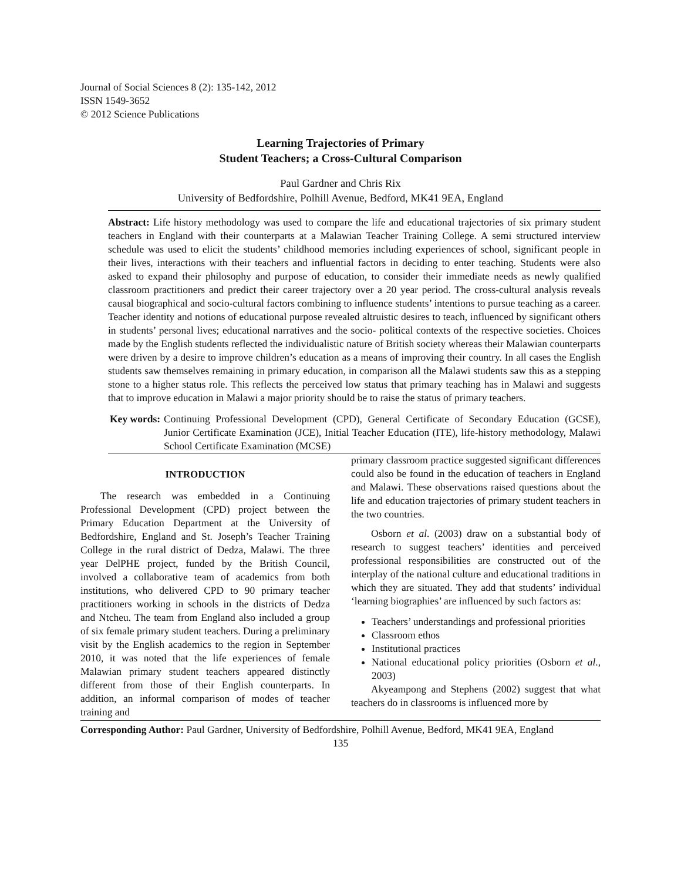Journal of Social Sciences 8 (2): 135-142, 2012
ISSN 1549-3652
© 2012 Science Publications
Learning Trajectories of Primary
Student Teachers; a Cross-Cultural Comparison
Paul Gardner and Chris Rix
University of Bedfordshire, Polhill Avenue, Bedford, MK41 9EA, England
Abstract: Life history methodology was used to compare the life and educational trajectories of six primary student teachers in England with their counterparts at a Malawian Teacher Training College. A semi structured interview schedule was used to elicit the students’ childhood memories including experiences of school, significant people in their lives, interactions with their teachers and influential factors in deciding to enter teaching. Students were also asked to expand their philosophy and purpose of education, to consider their immediate needs as newly qualified classroom practitioners and predict their career trajectory over a 20 year period. The cross-cultural analysis reveals causal biographical and socio-cultural factors combining to influence students’ intentions to pursue teaching as a career. Teacher identity and notions of educational purpose revealed altruistic desires to teach, influenced by significant others in students’ personal lives; educational narratives and the socio- political contexts of the respective societies. Choices made by the English students reflected the individualistic nature of British society whereas their Malawian counterparts were driven by a desire to improve children’s education as a means of improving their country. In all cases the English students saw themselves remaining in primary education, in comparison all the Malawi students saw this as a stepping stone to a higher status role. This reflects the perceived low status that primary teaching has in Malawi and suggests that to improve education in Malawi a major priority should be to raise the status of primary teachers.
Key words: Continuing Professional Development (CPD), General Certificate of Secondary Education (GCSE), Junior Certificate Examination (JCE), Initial Teacher Education (ITE), life-history methodology, Malawi School Certificate Examination (MCSE)
INTRODUCTION
The research was embedded in a Continuing Professional Development (CPD) project between the Primary Education Department at the University of Bedfordshire, England and St. Joseph’s Teacher Training College in the rural district of Dedza, Malawi. The three year DelPHE project, funded by the British Council, involved a collaborative team of academics from both institutions, who delivered CPD to 90 primary teacher practitioners working in schools in the districts of Dedza and Ntcheu. The team from England also included a group of six female primary student teachers. During a preliminary visit by the English academics to the region in September 2010, it was noted that the life experiences of female Malawian primary student teachers appeared distinctly different from those of their English counterparts. In addition, an informal comparison of modes of teacher training and
primary classroom practice suggested significant differences could also be found in the education of teachers in England and Malawi. These observations raised questions about the life and education trajectories of primary student teachers in the two countries.
Osborn et al. (2003) draw on a substantial body of research to suggest teachers’ identities and perceived professional responsibilities are constructed out of the interplay of the national culture and educational traditions in which they are situated. They add that students’ individual ‘learning biographies’ are influenced by such factors as:
Teachers’ understandings and professional priorities
Classroom ethos
Institutional practices
National educational policy priorities (Osborn et al., 2003)
Akyeampong and Stephens (2002) suggest that what teachers do in classrooms is influenced more by
Corresponding Author: Paul Gardner, University of Bedfordshire, Polhill Avenue, Bedford, MK41 9EA, England
135